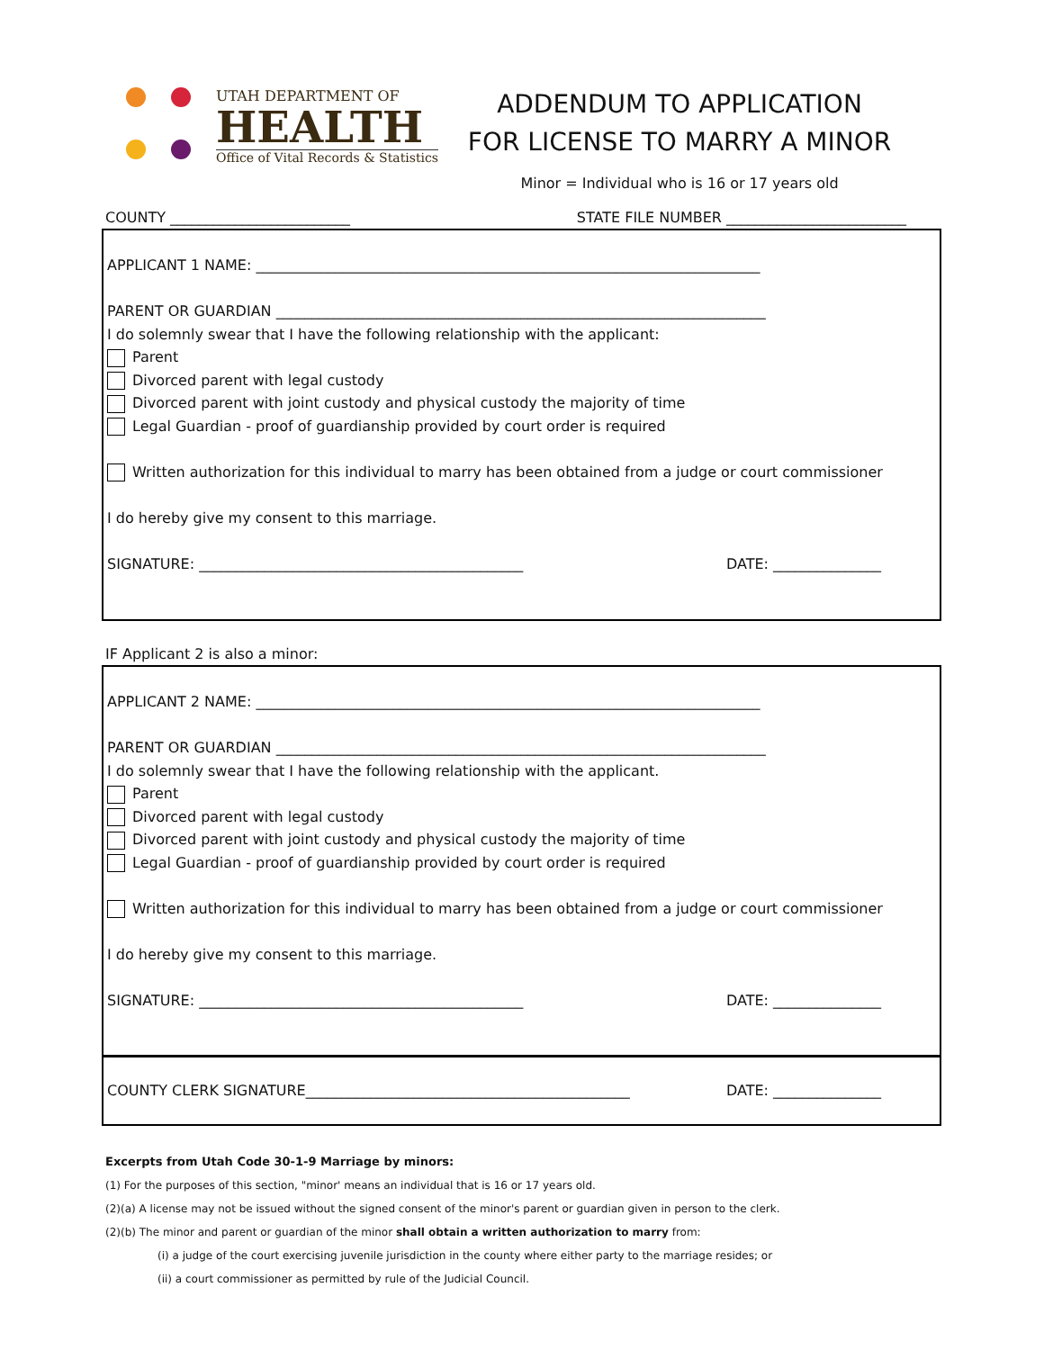UTAH DEPARTMENT OF
HEALTH
Office of Vital Records & Statistics
ADDENDUM TO APPLICATION
FOR LICENSE TO MARRY A MINOR
Minor = Individual who is 16 or 17 years old
COUNTY _________________________ STATE FILE NUMBER _________________________
APPLICANT 1 NAME: ______________________________________________________________________
PARENT OR GUARDIAN ____________________________________________________________________
I do solemnly swear that I have the following relationship with the applicant:
Parent
Divorced parent with legal custody
Divorced parent with joint custody and physical custody the majority of time
Legal Guardian - proof of guardianship provided by court order is required
Written authorization for this individual to marry has been obtained from a judge or court commissioner
I do hereby give my consent to this marriage.
SIGNATURE: _____________________________________________ DATE: _______________
IF Applicant 2 is also a minor:
APPLICANT 2 NAME: ______________________________________________________________________
PARENT OR GUARDIAN ____________________________________________________________________
I do solemnly swear that I have the following relationship with the applicant.
Parent
Divorced parent with legal custody
Divorced parent with joint custody and physical custody the majority of time
Legal Guardian - proof of guardianship provided by court order is required
Written authorization for this individual to marry has been obtained from a judge or court commissioner
I do hereby give my consent to this marriage.
SIGNATURE: _____________________________________________ DATE: _______________
COUNTY CLERK SIGNATURE_____________________________________________ DATE: _______________
Excerpts from Utah Code 30-1-9 Marriage by minors:
(1) For the purposes of this section, "minor' means an individual that is 16 or 17 years old.
(2)(a) A license may not be issued without the signed consent of the minor's parent or guardian given in person to the clerk.
(2)(b) The minor and parent or guardian of the minor shall obtain a written authorization to marry from:
(i) a judge of the court exercising juvenile jurisdiction in the county where either party to the marriage resides; or
(ii) a court commissioner as permitted by rule of the Judicial Council.